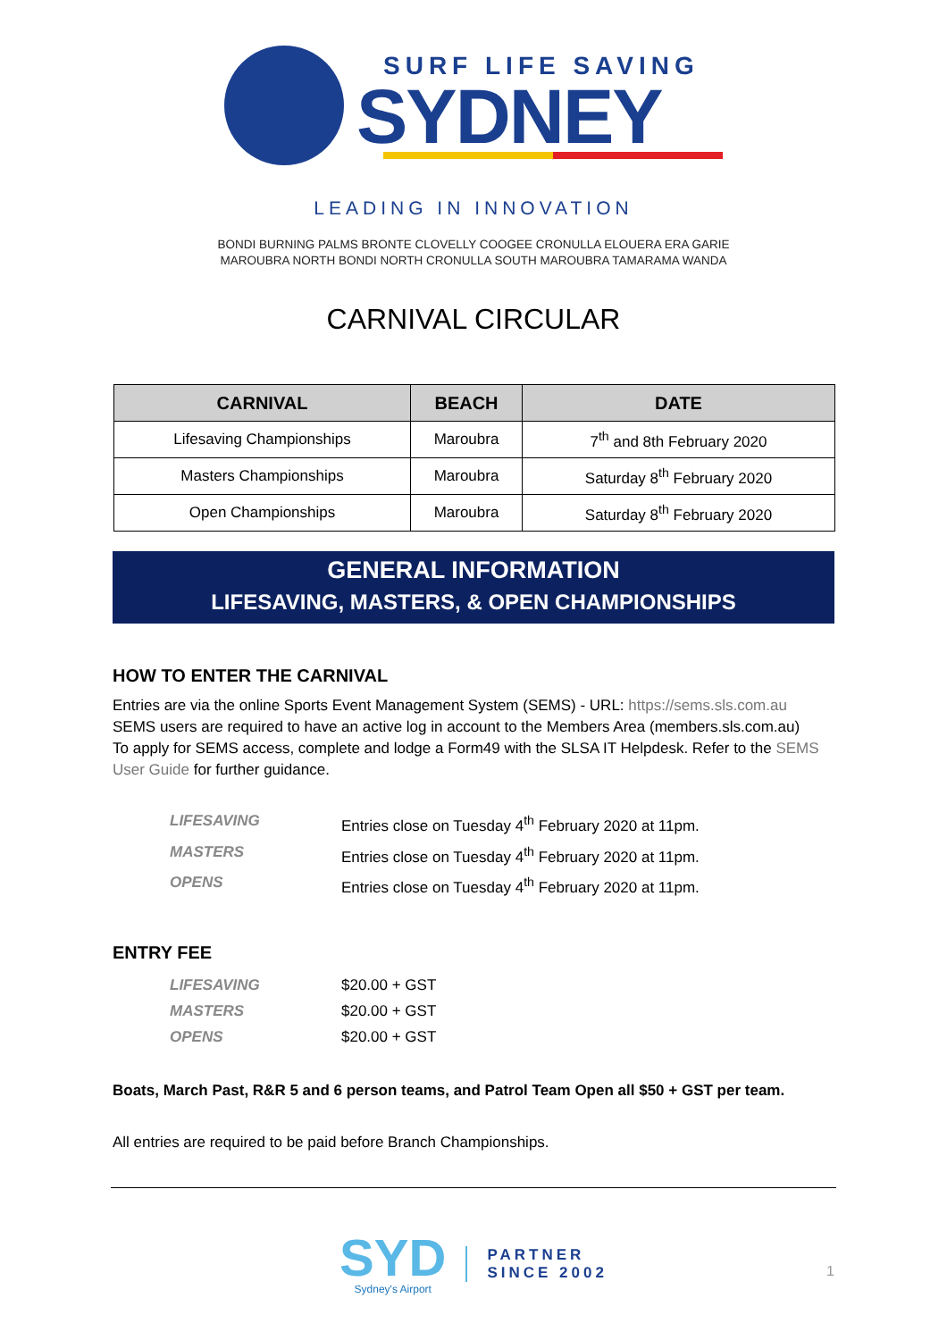SURF LIFE SAVING
SYDNEY
LEADING IN INNOVATION
BONDI BURNING PALMS BRONTE CLOVELLY COOGEE CRONULLA ELOUERA ERA GARIE
MAROUBRA NORTH BONDI NORTH CRONULLA SOUTH MAROUBRA TAMARAMA WANDA
CARNIVAL CIRCULAR
| CARNIVAL | BEACH | DATE |
| --- | --- | --- |
| Lifesaving Championships | Maroubra | 7<sup>th</sup> and 8th February 2020 |
| Masters Championships | Maroubra | Saturday 8<sup>th</sup> February 2020 |
| Open Championships | Maroubra | Saturday 8<sup>th</sup> February 2020 |
GENERAL INFORMATION
LIFESAVING, MASTERS, & OPEN CHAMPIONSHIPS
HOW TO ENTER THE CARNIVAL
Entries are via the online Sports Event Management System (SEMS) - URL: https://sems.sls.com.au
SEMS users are required to have an active log in account to the Members Area (members.sls.com.au)
To apply for SEMS access, complete and lodge a Form49 with the SLSA IT Helpdesk. Refer to the SEMS User Guide for further guidance.
LIFESAVING Entries close on Tuesday 4<sup>th</sup> February 2020 at 11pm.
MASTERS Entries close on Tuesday 4<sup>th</sup> February 2020 at 11pm.
OPENS Entries close on Tuesday 4<sup>th</sup> February 2020 at 11pm.
ENTRY FEE
LIFESAVING $20.00 + GST
MASTERS $20.00 + GST
OPENS $20.00 + GST
Boats, March Past, R&R 5 and 6 person teams, and Patrol Team Open all $50 + GST per team.
All entries are required to be paid before Branch Championships.
SYD
Sydney's Airport
PARTNER
SINCE 2002
1